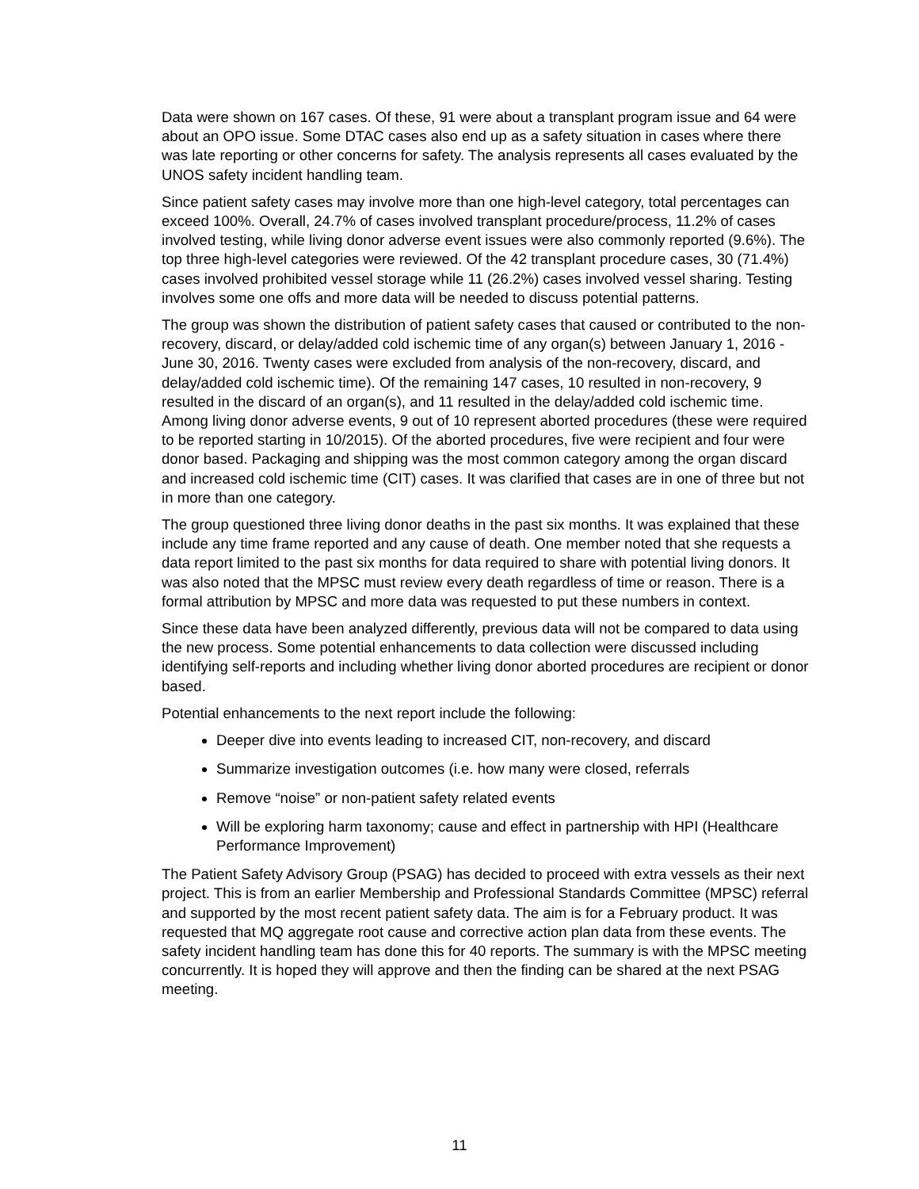Data were shown on 167 cases. Of these, 91 were about a transplant program issue and 64 were about an OPO issue. Some DTAC cases also end up as a safety situation in cases where there was late reporting or other concerns for safety. The analysis represents all cases evaluated by the UNOS safety incident handling team.
Since patient safety cases may involve more than one high-level category, total percentages can exceed 100%. Overall, 24.7% of cases involved transplant procedure/process, 11.2% of cases involved testing, while living donor adverse event issues were also commonly reported (9.6%). The top three high-level categories were reviewed. Of the 42 transplant procedure cases, 30 (71.4%) cases involved prohibited vessel storage while 11 (26.2%) cases involved vessel sharing. Testing involves some one offs and more data will be needed to discuss potential patterns.
The group was shown the distribution of patient safety cases that caused or contributed to the non-recovery, discard, or delay/added cold ischemic time of any organ(s) between January 1, 2016 - June 30, 2016. Twenty cases were excluded from analysis of the non-recovery, discard, and delay/added cold ischemic time). Of the remaining 147 cases, 10 resulted in non-recovery, 9 resulted in the discard of an organ(s), and 11 resulted in the delay/added cold ischemic time. Among living donor adverse events, 9 out of 10 represent aborted procedures (these were required to be reported starting in 10/2015). Of the aborted procedures, five were recipient and four were donor based. Packaging and shipping was the most common category among the organ discard and increased cold ischemic time (CIT) cases. It was clarified that cases are in one of three but not in more than one category.
The group questioned three living donor deaths in the past six months. It was explained that these include any time frame reported and any cause of death. One member noted that she requests a data report limited to the past six months for data required to share with potential living donors. It was also noted that the MPSC must review every death regardless of time or reason. There is a formal attribution by MPSC and more data was requested to put these numbers in context.
Since these data have been analyzed differently, previous data will not be compared to data using the new process. Some potential enhancements to data collection were discussed including identifying self-reports and including whether living donor aborted procedures are recipient or donor based.
Potential enhancements to the next report include the following:
Deeper dive into events leading to increased CIT, non-recovery, and discard
Summarize investigation outcomes (i.e. how many were closed, referrals
Remove “noise” or non-patient safety related events
Will be exploring harm taxonomy; cause and effect in partnership with HPI (Healthcare Performance Improvement)
The Patient Safety Advisory Group (PSAG) has decided to proceed with extra vessels as their next project. This is from an earlier Membership and Professional Standards Committee (MPSC) referral and supported by the most recent patient safety data. The aim is for a February product. It was requested that MQ aggregate root cause and corrective action plan data from these events. The safety incident handling team has done this for 40 reports. The summary is with the MPSC meeting concurrently. It is hoped they will approve and then the finding can be shared at the next PSAG meeting.
11